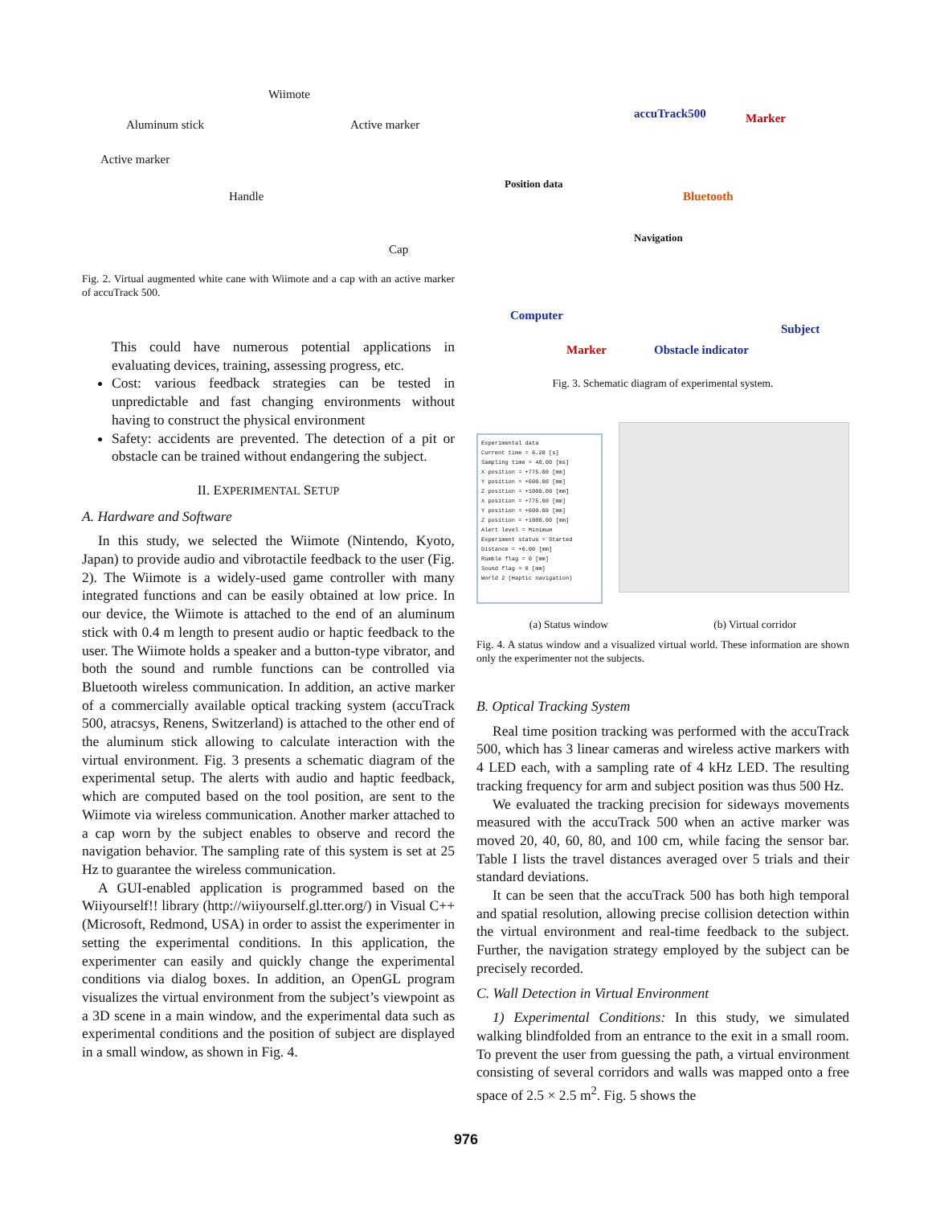Wiimote
Aluminum stick Active marker
Active marker
Handle
Cap
Fig. 2. Virtual augmented white cane with Wiimote and a cap with an active marker of accuTrack 500.
This could have numerous potential applications in evaluating devices, training, assessing progress, etc.
Cost: various feedback strategies can be tested in unpredictable and fast changing environments without having to construct the physical environment
Safety: accidents are prevented. The detection of a pit or obstacle can be trained without endangering the subject.
II. EXPERIMENTAL SETUP
A. Hardware and Software
In this study, we selected the Wiimote (Nintendo, Kyoto, Japan) to provide audio and vibrotactile feedback to the user (Fig. 2). The Wiimote is a widely-used game controller with many integrated functions and can be easily obtained at low price. In our device, the Wiimote is attached to the end of an aluminum stick with 0.4 m length to present audio or haptic feedback to the user. The Wiimote holds a speaker and a button-type vibrator, and both the sound and rumble functions can be controlled via Bluetooth wireless communication. In addition, an active marker of a commercially available optical tracking system (accuTrack 500, atracsys, Renens, Switzerland) is attached to the other end of the aluminum stick allowing to calculate interaction with the virtual environment. Fig. 3 presents a schematic diagram of the experimental setup. The alerts with audio and haptic feedback, which are computed based on the tool position, are sent to the Wiimote via wireless communication. Another marker attached to a cap worn by the subject enables to observe and record the navigation behavior. The sampling rate of this system is set at 25 Hz to guarantee the wireless communication.
A GUI-enabled application is programmed based on the Wiiyourself!! library (http://wiiyourself.gl.tter.org/) in Visual C++ (Microsoft, Redmond, USA) in order to assist the experimenter in setting the experimental conditions. In this application, the experimenter can easily and quickly change the experimental conditions via dialog boxes. In addition, an OpenGL program visualizes the virtual environment from the subject’s viewpoint as a 3D scene in a main window, and the experimental data such as experimental conditions and the position of subject are displayed in a small window, as shown in Fig. 4.
accuTrack500 Marker
Position data
Bluetooth
Navigation
Computer
Subject
Marker Obstacle indicator
Fig. 3. Schematic diagram of experimental system.
Experimental data
Current time = 6.20 [s]
Sampling time = 40.00 [ms]
X position = +775.00 [mm]
Y position = +600.00 [mm]
Z position = +1000.00 [mm]
X position = +775.00 [mm]
Y position = +600.00 [mm]
Z position = +1000.00 [mm]
Alert level = Minimum
Experiment status = Started
Distance = +0.00 [mm]
Rumble flag = 0 [mm]
Sound flag = 0 [mm]
World 2 (Haptic navigation)
(a) Status window (b) Virtual corridor
Fig. 4. A status window and a visualized virtual world. These information are shown only the experimenter not the subjects.
B. Optical Tracking System
Real time position tracking was performed with the accuTrack 500, which has 3 linear cameras and wireless active markers with 4 LED each, with a sampling rate of 4 kHz LED. The resulting tracking frequency for arm and subject position was thus 500 Hz.
We evaluated the tracking precision for sideways movements measured with the accuTrack 500 when an active marker was moved 20, 40, 60, 80, and 100 cm, while facing the sensor bar. Table I lists the travel distances averaged over 5 trials and their standard deviations.
It can be seen that the accuTrack 500 has both high temporal and spatial resolution, allowing precise collision detection within the virtual environment and real-time feedback to the subject. Further, the navigation strategy employed by the subject can be precisely recorded.
C. Wall Detection in Virtual Environment
1) Experimental Conditions: In this study, we simulated walking blindfolded from an entrance to the exit in a small room. To prevent the user from guessing the path, a virtual environment consisting of several corridors and walls was mapped onto a free space of 2.5 × 2.5 m<sup>2</sup>. Fig. 5 shows the
976